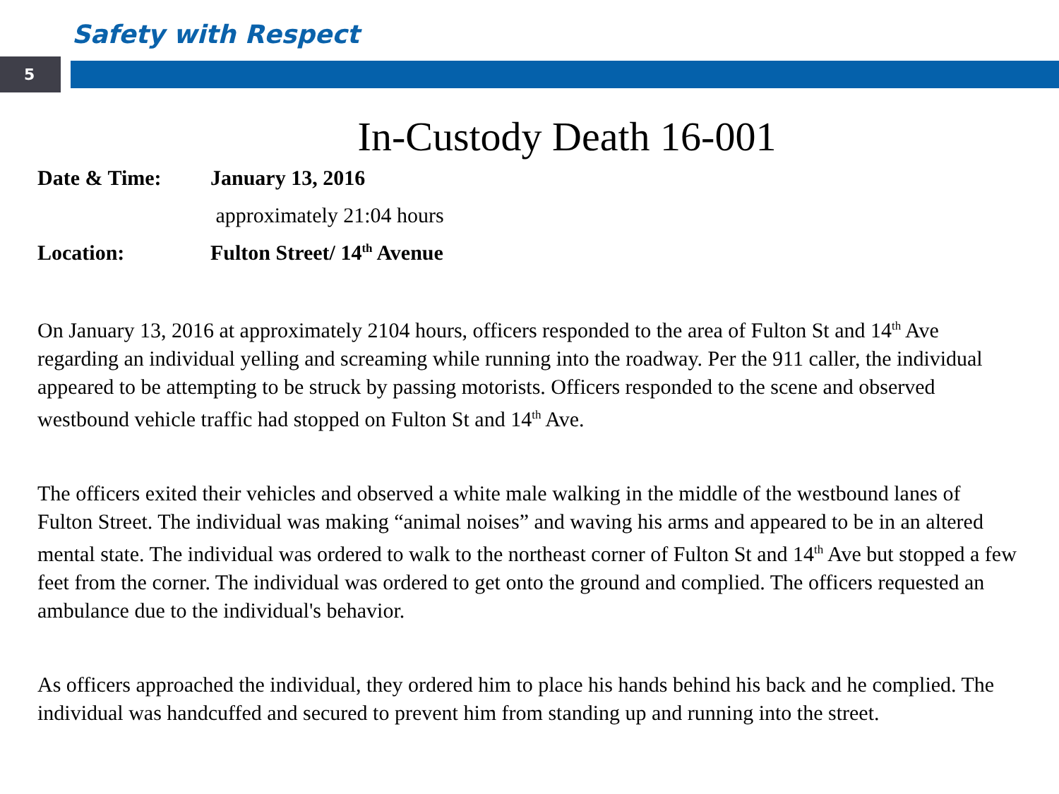Safety with Respect
5
In-Custody Death 16-001
Date & Time: January 13, 2016
approximately 21:04 hours
Location: Fulton Street/ 14<sup>th</sup> Avenue
On January 13, 2016 at approximately 2104 hours, officers responded to the area of Fulton St and 14<sup>th</sup> Ave regarding an individual yelling and screaming while running into the roadway. Per the 911 caller, the individual appeared to be attempting to be struck by passing motorists. Officers responded to the scene and observed westbound vehicle traffic had stopped on Fulton St and 14<sup>th</sup> Ave.
The officers exited their vehicles and observed a white male walking in the middle of the westbound lanes of Fulton Street. The individual was making “animal noises” and waving his arms and appeared to be in an altered mental state. The individual was ordered to walk to the northeast corner of Fulton St and 14<sup>th</sup> Ave but stopped a few feet from the corner. The individual was ordered to get onto the ground and complied. The officers requested an ambulance due to the individual's behavior.
As officers approached the individual, they ordered him to place his hands behind his back and he complied. The individual was handcuffed and secured to prevent him from standing up and running into the street.